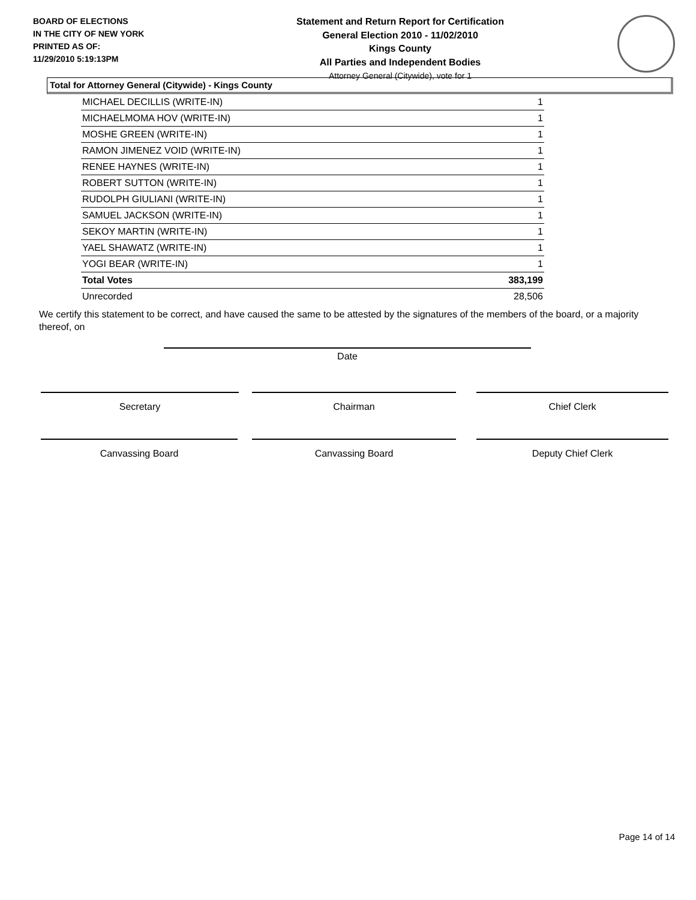BOARD OF ELECTIONS
IN THE CITY OF NEW YORK
PRINTED AS OF:
11/29/2010 5:19:13PM
Statement and Return Report for Certification
General Election 2010 - 11/02/2010
Kings County
All Parties and Independent Bodies
Attorney General (Citywide), vote for 1
Total for Attorney General (Citywide) - Kings County
| MICHAEL DECILLIS (WRITE-IN) | 1 |
| MICHAELMOMA HOV (WRITE-IN) | 1 |
| MOSHE GREEN (WRITE-IN) | 1 |
| RAMON JIMENEZ VOID (WRITE-IN) | 1 |
| RENEE HAYNES (WRITE-IN) | 1 |
| ROBERT SUTTON (WRITE-IN) | 1 |
| RUDOLPH GIULIANI (WRITE-IN) | 1 |
| SAMUEL JACKSON (WRITE-IN) | 1 |
| SEKOY MARTIN (WRITE-IN) | 1 |
| YAEL SHAWATZ (WRITE-IN) | 1 |
| YOGI BEAR (WRITE-IN) | 1 |
| Total Votes | 383,199 |
| Unrecorded | 28,506 |
We certify this statement to be correct, and have caused the same to be attested by the signatures of the members of the board, or a majority thereof, on
Date
Secretary Chairman Chief Clerk
Canvassing Board Canvassing Board Deputy Chief Clerk
Page 14 of 14